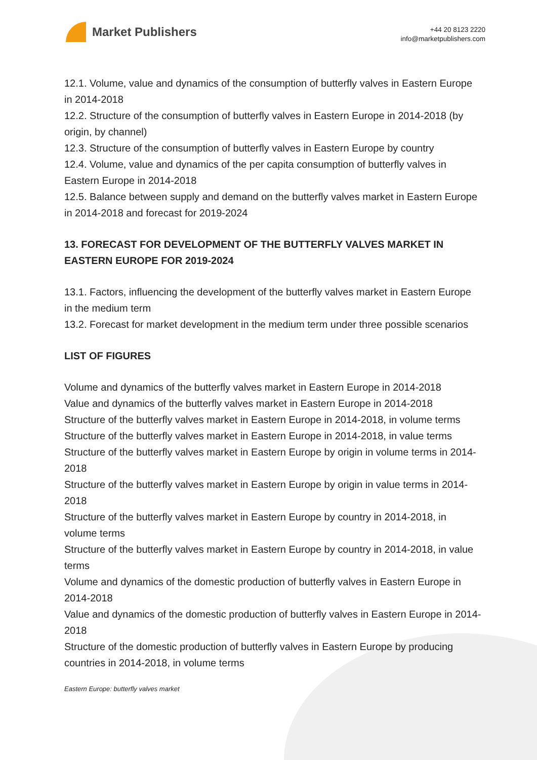Market Publishers
+44 20 8123 2220
info@marketpublishers.com
12.1. Volume, value and dynamics of the consumption of butterfly valves in Eastern Europe in 2014-2018
12.2. Structure of the consumption of butterfly valves in Eastern Europe in 2014-2018 (by origin, by channel)
12.3. Structure of the consumption of butterfly valves in Eastern Europe by country
12.4. Volume, value and dynamics of the per capita consumption of butterfly valves in Eastern Europe in 2014-2018
12.5. Balance between supply and demand on the butterfly valves market in Eastern Europe in 2014-2018 and forecast for 2019-2024
13. FORECAST FOR DEVELOPMENT OF THE BUTTERFLY VALVES MARKET IN EASTERN EUROPE FOR 2019-2024
13.1. Factors, influencing the development of the butterfly valves market in Eastern Europe in the medium term
13.2. Forecast for market development in the medium term under three possible scenarios
LIST OF FIGURES
Volume and dynamics of the butterfly valves market in Eastern Europe in 2014-2018
Value and dynamics of the butterfly valves market in Eastern Europe in 2014-2018
Structure of the butterfly valves market in Eastern Europe in 2014-2018, in volume terms
Structure of the butterfly valves market in Eastern Europe in 2014-2018, in value terms
Structure of the butterfly valves market in Eastern Europe by origin in volume terms in 2014-2018
Structure of the butterfly valves market in Eastern Europe by origin in value terms in 2014-2018
Structure of the butterfly valves market in Eastern Europe by country in 2014-2018, in volume terms
Structure of the butterfly valves market in Eastern Europe by country in 2014-2018, in value terms
Volume and dynamics of the domestic production of butterfly valves in Eastern Europe in 2014-2018
Value and dynamics of the domestic production of butterfly valves in Eastern Europe in 2014-2018
Structure of the domestic production of butterfly valves in Eastern Europe by producing countries in 2014-2018, in volume terms
Eastern Europe: butterfly valves market